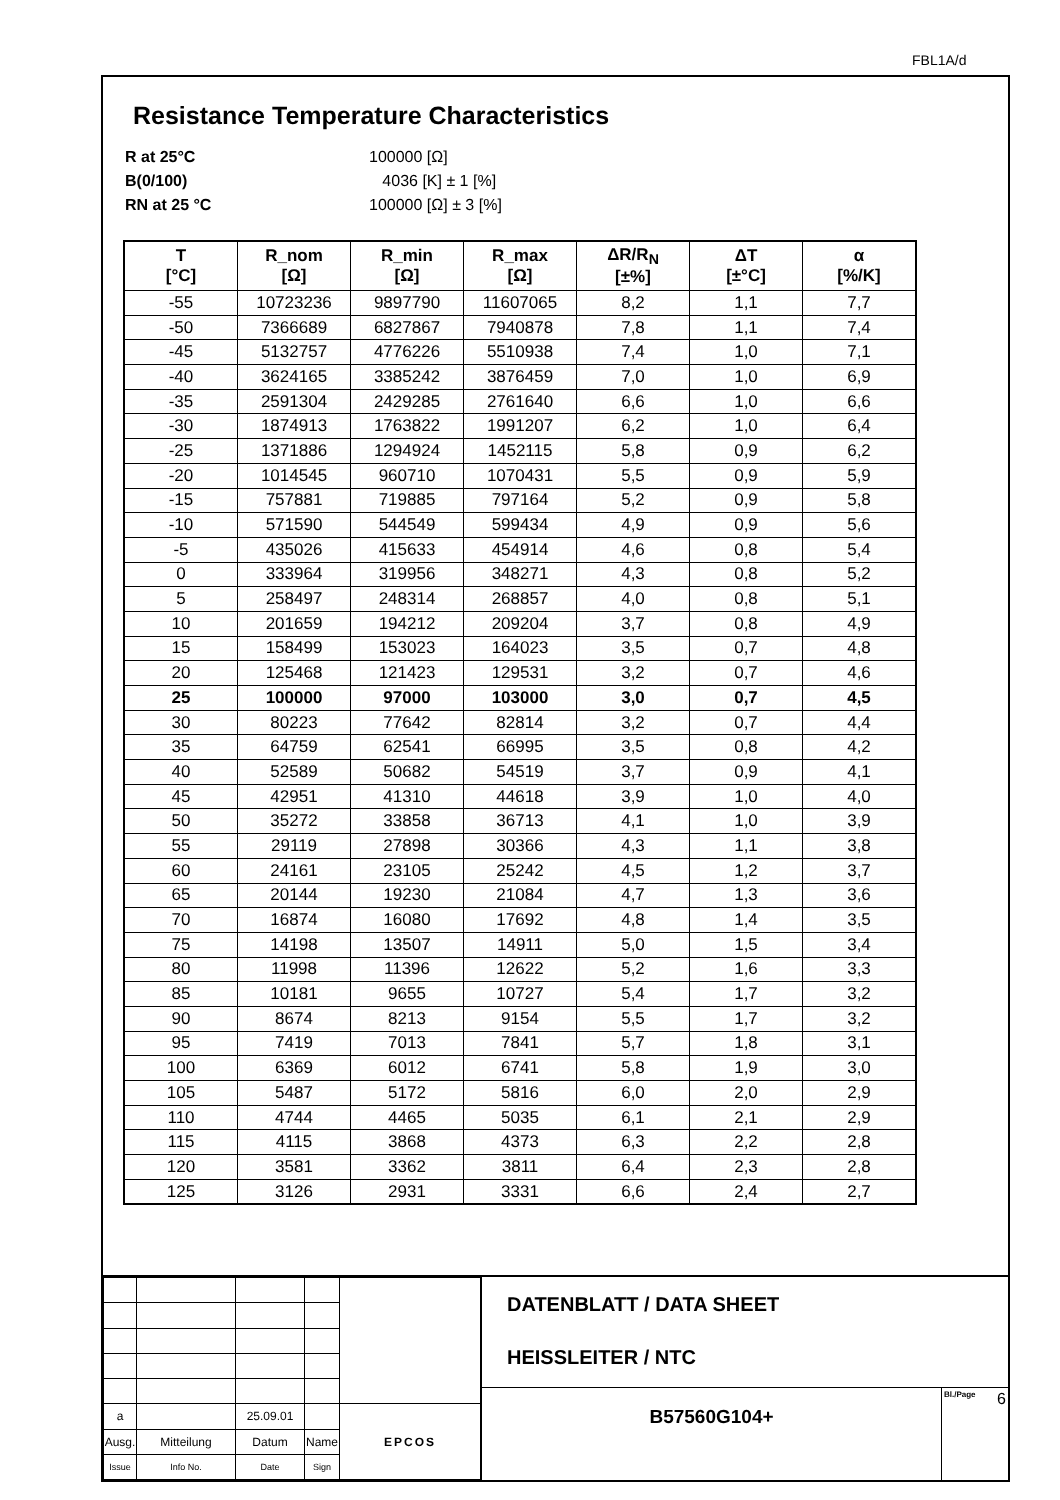FBL1A/d
Resistance Temperature Characteristics
R at 25°C 100000 [Ω]
B(0/100) 4036 [K] ± 1 [%]
RN at 25 °C 100000 [Ω] ± 3 [%]
| T [°C] | R_nom [Ω] | R_min [Ω] | R_max [Ω] | ΔR/R<sub>N</sub> [±%] | ΔT [±°C] | α [%/K] |
| --- | --- | --- | --- | --- | --- | --- |
| -55 | 10723236 | 9897790 | 11607065 | 8,2 | 1,1 | 7,7 |
| -50 | 7366689 | 6827867 | 7940878 | 7,8 | 1,1 | 7,4 |
| -45 | 5132757 | 4776226 | 5510938 | 7,4 | 1,0 | 7,1 |
| -40 | 3624165 | 3385242 | 3876459 | 7,0 | 1,0 | 6,9 |
| -35 | 2591304 | 2429285 | 2761640 | 6,6 | 1,0 | 6,6 |
| -30 | 1874913 | 1763822 | 1991207 | 6,2 | 1,0 | 6,4 |
| -25 | 1371886 | 1294924 | 1452115 | 5,8 | 0,9 | 6,2 |
| -20 | 1014545 | 960710 | 1070431 | 5,5 | 0,9 | 5,9 |
| -15 | 757881 | 719885 | 797164 | 5,2 | 0,9 | 5,8 |
| -10 | 571590 | 544549 | 599434 | 4,9 | 0,9 | 5,6 |
| -5 | 435026 | 415633 | 454914 | 4,6 | 0,8 | 5,4 |
| 0 | 333964 | 319956 | 348271 | 4,3 | 0,8 | 5,2 |
| 5 | 258497 | 248314 | 268857 | 4,0 | 0,8 | 5,1 |
| 10 | 201659 | 194212 | 209204 | 3,7 | 0,8 | 4,9 |
| 15 | 158499 | 153023 | 164023 | 3,5 | 0,7 | 4,8 |
| 20 | 125468 | 121423 | 129531 | 3,2 | 0,7 | 4,6 |
| 25 | 100000 | 97000 | 103000 | 3,0 | 0,7 | 4,5 |
| 30 | 80223 | 77642 | 82814 | 3,2 | 0,7 | 4,4 |
| 35 | 64759 | 62541 | 66995 | 3,5 | 0,8 | 4,2 |
| 40 | 52589 | 50682 | 54519 | 3,7 | 0,9 | 4,1 |
| 45 | 42951 | 41310 | 44618 | 3,9 | 1,0 | 4,0 |
| 50 | 35272 | 33858 | 36713 | 4,1 | 1,0 | 3,9 |
| 55 | 29119 | 27898 | 30366 | 4,3 | 1,1 | 3,8 |
| 60 | 24161 | 23105 | 25242 | 4,5 | 1,2 | 3,7 |
| 65 | 20144 | 19230 | 21084 | 4,7 | 1,3 | 3,6 |
| 70 | 16874 | 16080 | 17692 | 4,8 | 1,4 | 3,5 |
| 75 | 14198 | 13507 | 14911 | 5,0 | 1,5 | 3,4 |
| 80 | 11998 | 11396 | 12622 | 5,2 | 1,6 | 3,3 |
| 85 | 10181 | 9655 | 10727 | 5,4 | 1,7 | 3,2 |
| 90 | 8674 | 8213 | 9154 | 5,5 | 1,7 | 3,2 |
| 95 | 7419 | 7013 | 7841 | 5,7 | 1,8 | 3,1 |
| 100 | 6369 | 6012 | 6741 | 5,8 | 1,9 | 3,0 |
| 105 | 5487 | 5172 | 5816 | 6,0 | 2,0 | 2,9 |
| 110 | 4744 | 4465 | 5035 | 6,1 | 2,1 | 2,9 |
| 115 | 4115 | 3868 | 4373 | 6,3 | 2,2 | 2,8 |
| 120 | 3581 | 3362 | 3811 | 6,4 | 2,3 | 2,8 |
| 125 | 3126 | 2931 | 3331 | 6,6 | 2,4 | 2,7 |
| a | | 25.09.01 | | EPCOS |
| Ausg. | Mitteilung | Datum | Name | |
| Issue | Info No. | Date | Sign | |
DATENBLATT / DATA SHEET
HEISSLEITER / NTC
B57560G104+
Bl./Page 6